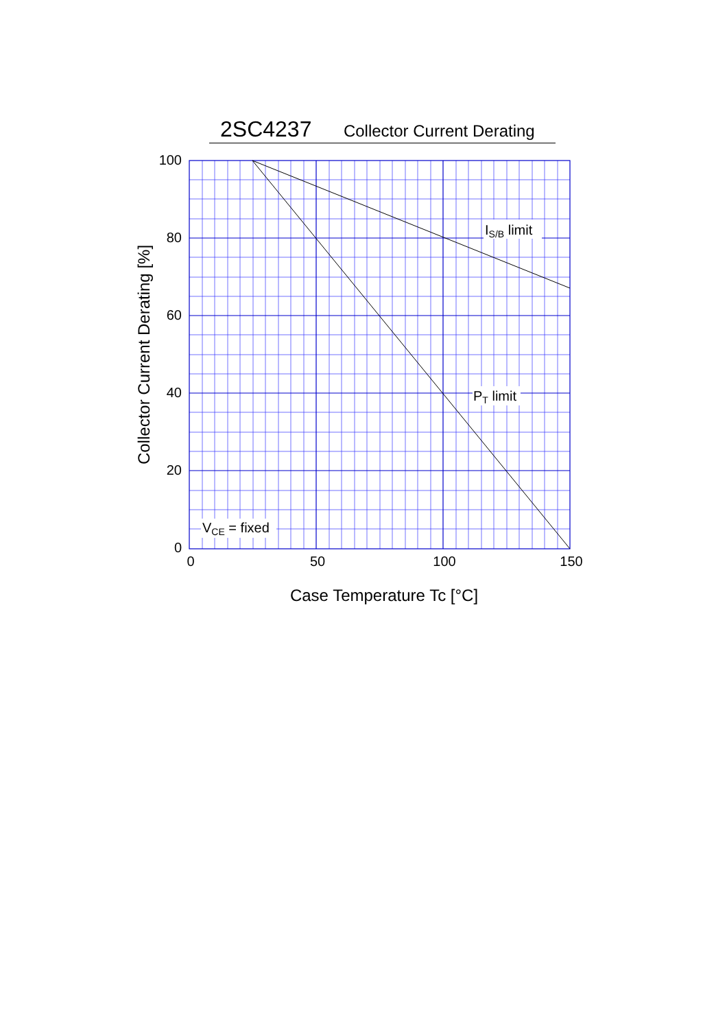2SC4237 Collector Current Derating
IS/B limit
PT limit
VCE = fixed
100
80
60
40
20
0
0
50
100
150
Case Temperature Tc [°C]
Collector Current Derating [%]